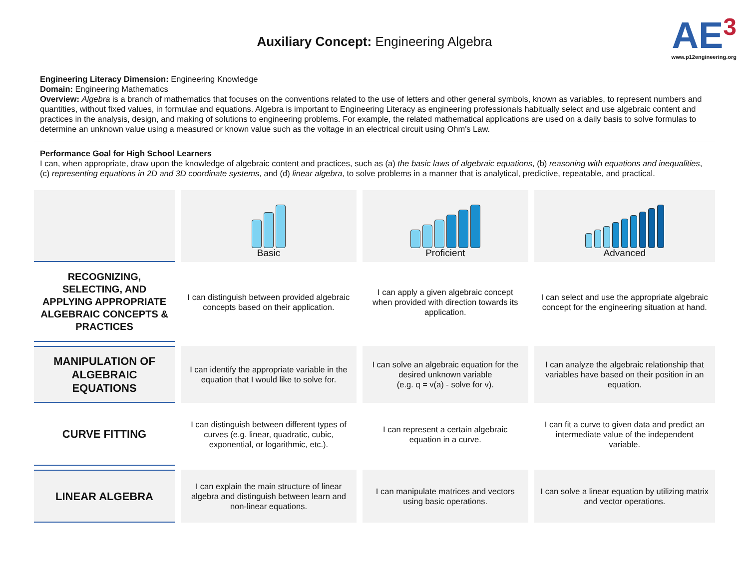Auxiliary Concept: Engineering Algebra
AE<sup>3</sup>
www.p12engineering.org
Engineering Literacy Dimension: Engineering Knowledge
Domain: Engineering Mathematics
Overview: Algebra is a branch of mathematics that focuses on the conventions related to the use of letters and other general symbols, known as variables, to represent numbers and quantities, without fixed values, in formulae and equations. Algebra is important to Engineering Literacy as engineering professionals habitually select and use algebraic content and practices in the analysis, design, and making of solutions to engineering problems. For example, the related mathematical applications are used on a daily basis to solve formulas to determine an unknown value using a measured or known value such as the voltage in an electrical circuit using Ohm's Law.
Performance Goal for High School Learners
I can, when appropriate, draw upon the knowledge of algebraic content and practices, such as (a) the basic laws of algebraic equations, (b) reasoning with equations and inequalities, (c) representing equations in 2D and 3D coordinate systems, and (d) linear algebra, to solve problems in a manner that is analytical, predictive, repeatable, and practical.
| | Basic | Proficient | Advanced |
| --- | --- | --- | --- |
| RECOGNIZING, SELECTING, AND APPLYING APPROPRIATE ALGEBRAIC CONCEPTS & PRACTICES | I can distinguish between provided algebraic concepts based on their application. | I can apply a given algebraic concept when provided with direction towards its application. | I can select and use the appropriate algebraic concept for the engineering situation at hand. |
| MANIPULATION OF ALGEBRAIC EQUATIONS | I can identify the appropriate variable in the equation that I would like to solve for. | I can solve an algebraic equation for the desired unknown variable (e.g. q = v(a) - solve for v). | I can analyze the algebraic relationship that variables have based on their position in an equation. |
| CURVE FITTING | I can distinguish between different types of curves (e.g. linear, quadratic, cubic, exponential, or logarithmic, etc.). | I can represent a certain algebraic equation in a curve. | I can fit a curve to given data and predict an intermediate value of the independent variable. |
| LINEAR ALGEBRA | I can explain the main structure of linear algebra and distinguish between learn and non-linear equations. | I can manipulate matrices and vectors using basic operations. | I can solve a linear equation by utilizing matrix and vector operations. |